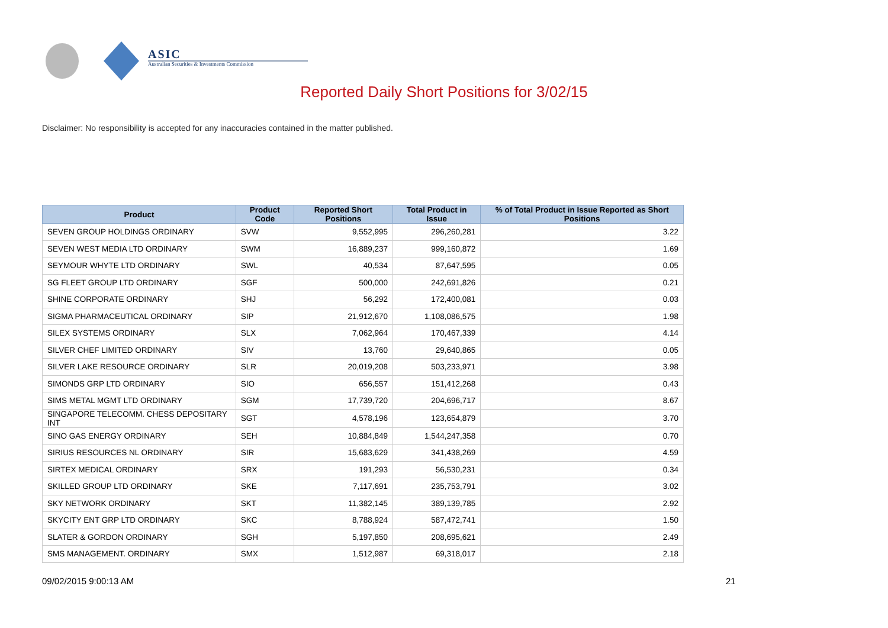ASIC
Australian Securities & Investments Commission
Reported Daily Short Positions for 3/02/15
Disclaimer: No responsibility is accepted for any inaccuracies contained in the matter published.
| Product | Product Code | Reported Short Positions | Total Product in Issue | % of Total Product in Issue Reported as Short Positions |
| --- | --- | --- | --- | --- |
| SEVEN GROUP HOLDINGS ORDINARY | SVW | 9,552,995 | 296,260,281 | 3.22 |
| SEVEN WEST MEDIA LTD ORDINARY | SWM | 16,889,237 | 999,160,872 | 1.69 |
| SEYMOUR WHYTE LTD ORDINARY | SWL | 40,534 | 87,647,595 | 0.05 |
| SG FLEET GROUP LTD ORDINARY | SGF | 500,000 | 242,691,826 | 0.21 |
| SHINE CORPORATE ORDINARY | SHJ | 56,292 | 172,400,081 | 0.03 |
| SIGMA PHARMACEUTICAL ORDINARY | SIP | 21,912,670 | 1,108,086,575 | 1.98 |
| SILEX SYSTEMS ORDINARY | SLX | 7,062,964 | 170,467,339 | 4.14 |
| SILVER CHEF LIMITED ORDINARY | SIV | 13,760 | 29,640,865 | 0.05 |
| SILVER LAKE RESOURCE ORDINARY | SLR | 20,019,208 | 503,233,971 | 3.98 |
| SIMONDS GRP LTD ORDINARY | SIO | 656,557 | 151,412,268 | 0.43 |
| SIMS METAL MGMT LTD ORDINARY | SGM | 17,739,720 | 204,696,717 | 8.67 |
| SINGAPORE TELECOMM. CHESS DEPOSITARY INT | SGT | 4,578,196 | 123,654,879 | 3.70 |
| SINO GAS ENERGY ORDINARY | SEH | 10,884,849 | 1,544,247,358 | 0.70 |
| SIRIUS RESOURCES NL ORDINARY | SIR | 15,683,629 | 341,438,269 | 4.59 |
| SIRTEX MEDICAL ORDINARY | SRX | 191,293 | 56,530,231 | 0.34 |
| SKILLED GROUP LTD ORDINARY | SKE | 7,117,691 | 235,753,791 | 3.02 |
| SKY NETWORK ORDINARY | SKT | 11,382,145 | 389,139,785 | 2.92 |
| SKYCITY ENT GRP LTD ORDINARY | SKC | 8,788,924 | 587,472,741 | 1.50 |
| SLATER & GORDON ORDINARY | SGH | 5,197,850 | 208,695,621 | 2.49 |
| SMS MANAGEMENT. ORDINARY | SMX | 1,512,987 | 69,318,017 | 2.18 |
09/02/2015 9:00:13 AM 21